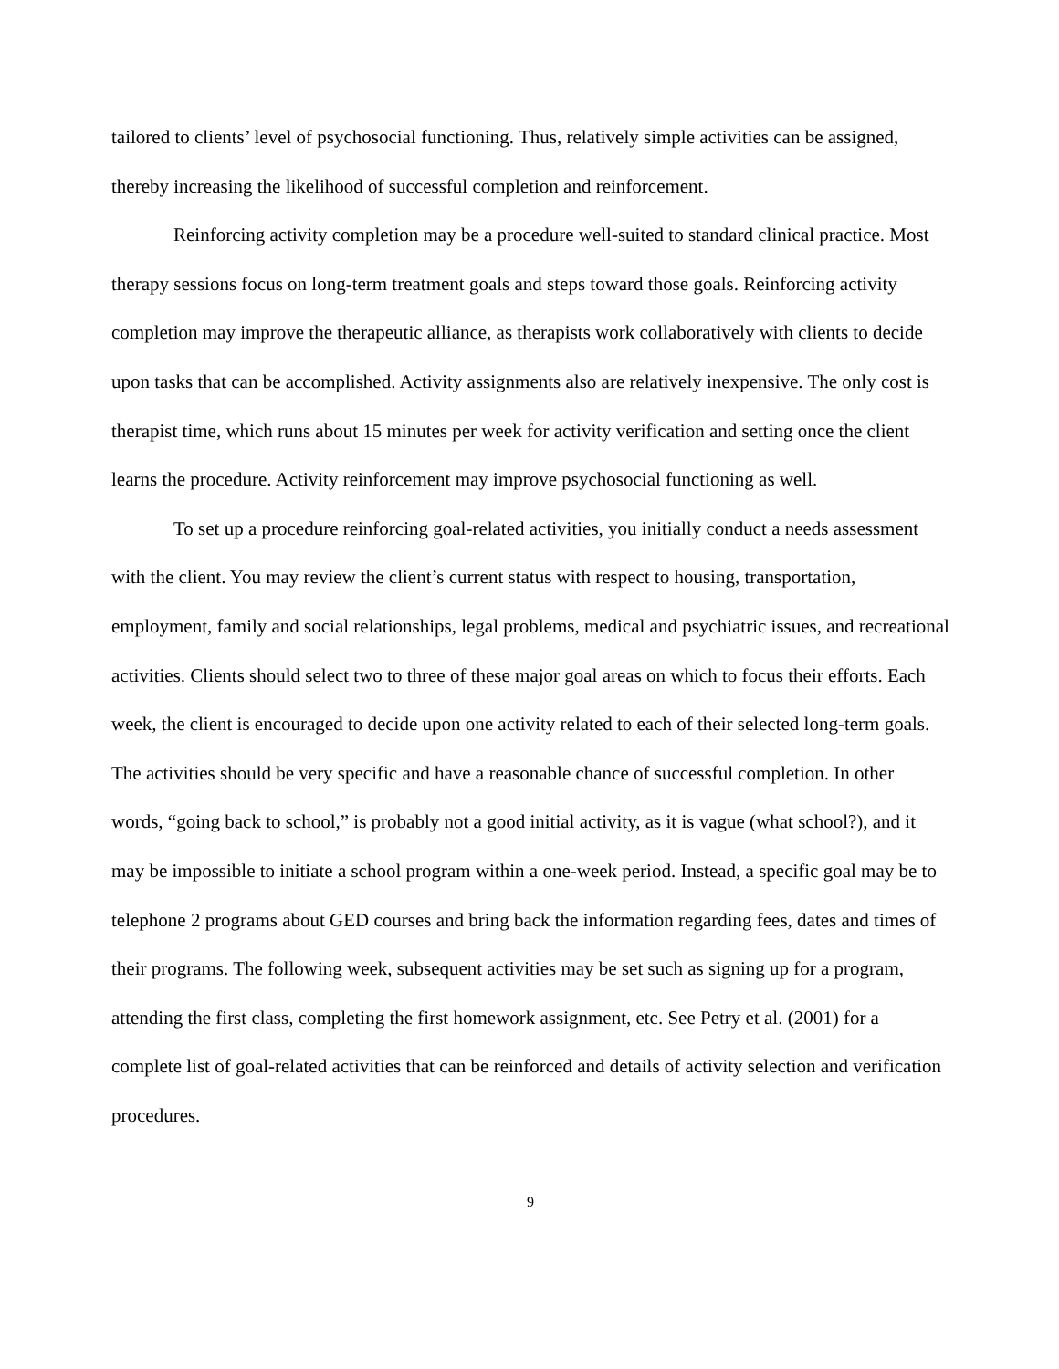tailored to clients’ level of psychosocial functioning. Thus, relatively simple activities can be assigned, thereby increasing the likelihood of successful completion and reinforcement.
Reinforcing activity completion may be a procedure well-suited to standard clinical practice. Most therapy sessions focus on long-term treatment goals and steps toward those goals. Reinforcing activity completion may improve the therapeutic alliance, as therapists work collaboratively with clients to decide upon tasks that can be accomplished. Activity assignments also are relatively inexpensive. The only cost is therapist time, which runs about 15 minutes per week for activity verification and setting once the client learns the procedure. Activity reinforcement may improve psychosocial functioning as well.
To set up a procedure reinforcing goal-related activities, you initially conduct a needs assessment with the client. You may review the client’s current status with respect to housing, transportation, employment, family and social relationships, legal problems, medical and psychiatric issues, and recreational activities. Clients should select two to three of these major goal areas on which to focus their efforts. Each week, the client is encouraged to decide upon one activity related to each of their selected long-term goals. The activities should be very specific and have a reasonable chance of successful completion. In other words, “going back to school,” is probably not a good initial activity, as it is vague (what school?), and it may be impossible to initiate a school program within a one-week period. Instead, a specific goal may be to telephone 2 programs about GED courses and bring back the information regarding fees, dates and times of their programs. The following week, subsequent activities may be set such as signing up for a program, attending the first class, completing the first homework assignment, etc. See Petry et al. (2001) for a complete list of goal-related activities that can be reinforced and details of activity selection and verification procedures.
9